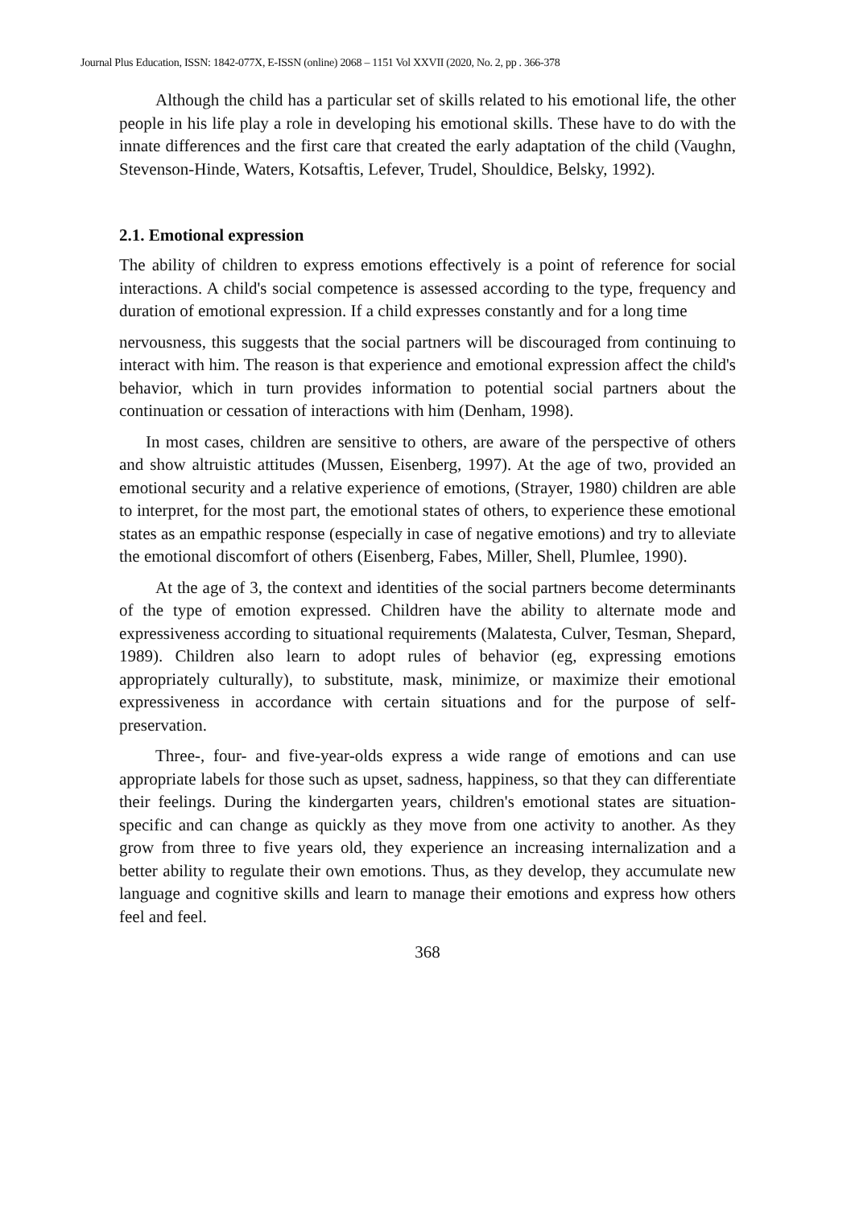Journal Plus Education, ISSN: 1842-077X, E-ISSN (online) 2068 – 1151 Vol XXVII (2020, No. 2, pp . 366-378
Although the child has a particular set of skills related to his emotional life, the other people in his life play a role in developing his emotional skills. These have to do with the innate differences and the first care that created the early adaptation of the child (Vaughn, Stevenson-Hinde, Waters, Kotsaftis, Lefever, Trudel, Shouldice, Belsky, 1992).
2.1. Emotional expression
The ability of children to express emotions effectively is a point of reference for social interactions. A child's social competence is assessed according to the type, frequency and duration of emotional expression. If a child expresses constantly and for a long time
nervousness, this suggests that the social partners will be discouraged from continuing to interact with him. The reason is that experience and emotional expression affect the child's behavior, which in turn provides information to potential social partners about the continuation or cessation of interactions with him (Denham, 1998).
In most cases, children are sensitive to others, are aware of the perspective of others and show altruistic attitudes (Mussen, Eisenberg, 1997). At the age of two, provided an emotional security and a relative experience of emotions, (Strayer, 1980) children are able to interpret, for the most part, the emotional states of others, to experience these emotional states as an empathic response (especially in case of negative emotions) and try to alleviate the emotional discomfort of others (Eisenberg, Fabes, Miller, Shell, Plumlee, 1990).
At the age of 3, the context and identities of the social partners become determinants of the type of emotion expressed. Children have the ability to alternate mode and expressiveness according to situational requirements (Malatesta, Culver, Tesman, Shepard, 1989). Children also learn to adopt rules of behavior (eg, expressing emotions appropriately culturally), to substitute, mask, minimize, or maximize their emotional expressiveness in accordance with certain situations and for the purpose of self-preservation.
Three-, four- and five-year-olds express a wide range of emotions and can use appropriate labels for those such as upset, sadness, happiness, so that they can differentiate their feelings. During the kindergarten years, children's emotional states are situation-specific and can change as quickly as they move from one activity to another. As they grow from three to five years old, they experience an increasing internalization and a better ability to regulate their own emotions. Thus, as they develop, they accumulate new language and cognitive skills and learn to manage their emotions and express how others feel and feel.
368